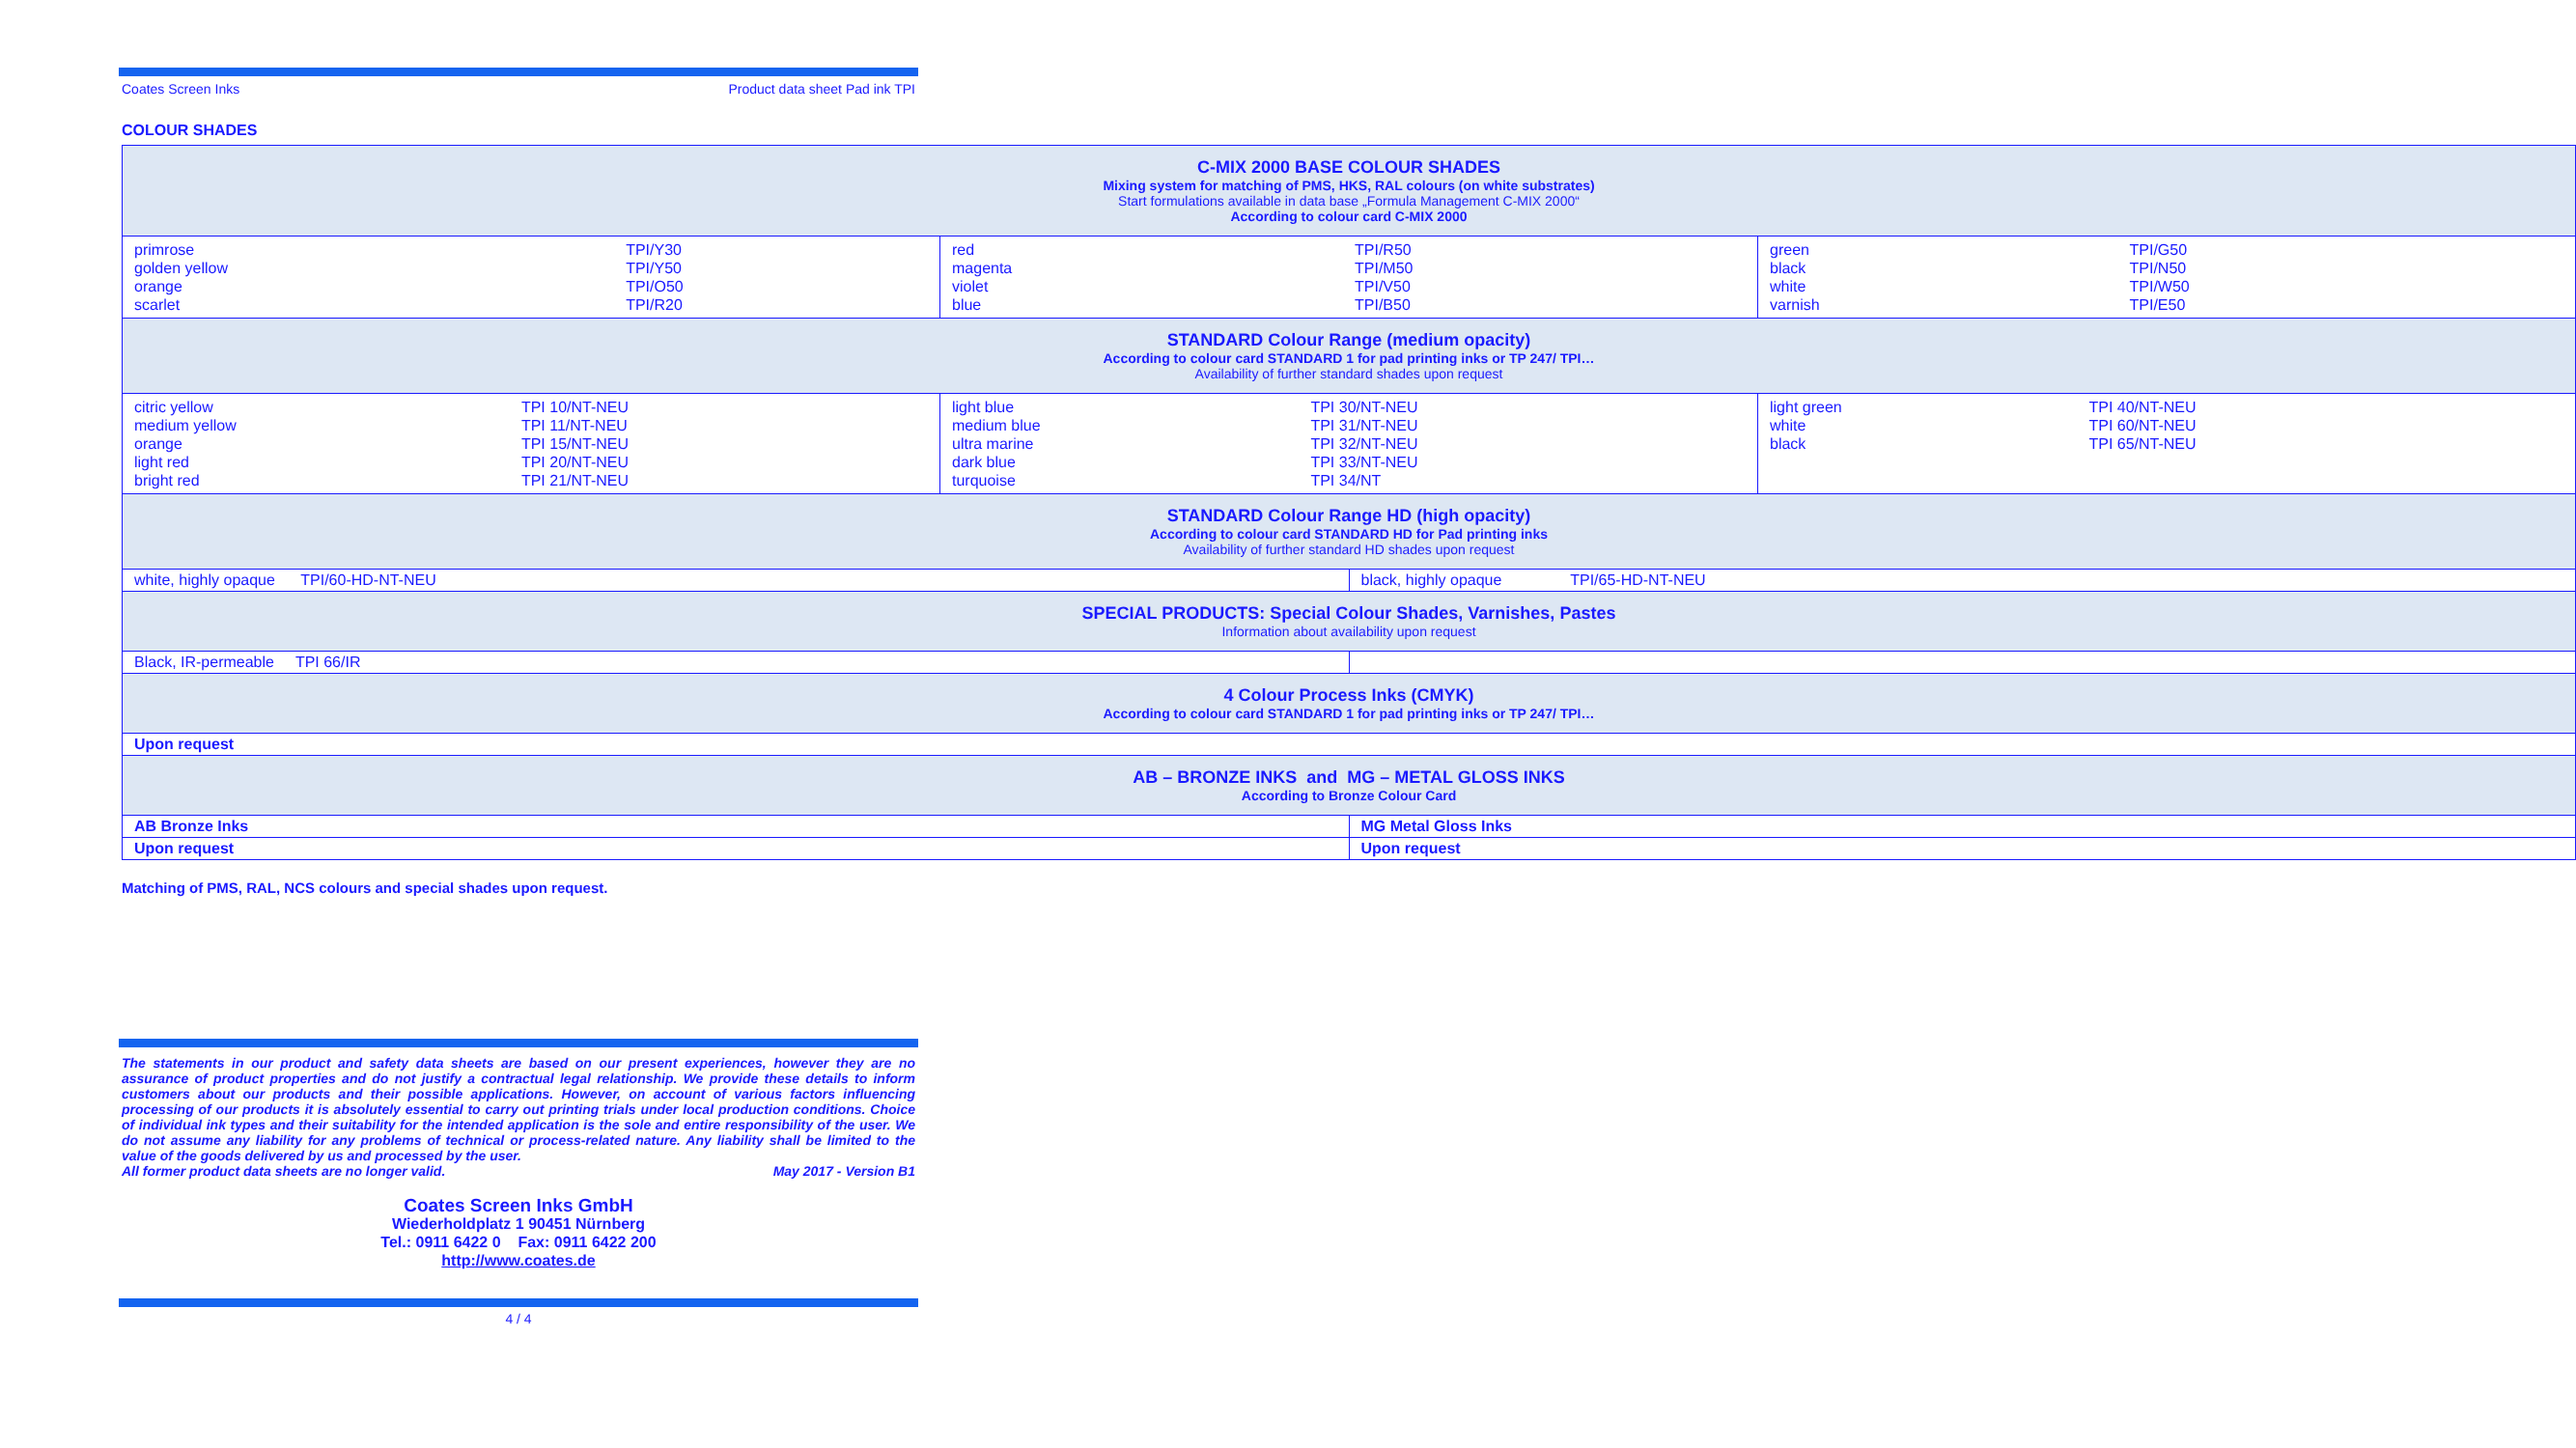Coates Screen Inks Product data sheet Pad ink TPI
COLOUR SHADES
| C-MIX 2000 BASE COLOUR SHADES Mixing system for matching of PMS, HKS, RAL colours (on white substrates) Start formulations available in data base „Formula Management C-MIX 2000“ According to colour card C-MIX 2000 | | | |
| / primrose golden yellow orange scarlet / TPI/Y30 TPI/Y50 TPI/O50 TPI/R20 / | / red magenta violet blue / TPI/R50 TPI/M50 TPI/V50 TPI/B50 / | | / green black white varnish / TPI/G50 TPI/N50 TPI/W50 TPI/E50 / |
| STANDARD Colour Range (medium opacity) According to colour card STANDARD 1 for pad printing inks or TP 247/ TPI… Availability of further standard shades upon request | | | |
| / citric yellow medium yellow orange light red bright red / TPI 10/NT-NEU TPI 11/NT-NEU TPI 15/NT-NEU TPI 20/NT-NEU TPI 21/NT-NEU / | / light blue medium blue ultra marine dark blue turquoise / TPI 30/NT-NEU TPI 31/NT-NEU TPI 32/NT-NEU TPI 33/NT-NEU TPI 34/NT / | | / light green white black / TPI 40/NT-NEU TPI 60/NT-NEU TPI 65/NT-NEU / |
| STANDARD Colour Range HD (high opacity) According to colour card STANDARD HD for Pad printing inks Availability of further standard HD shades upon request | | | |
| white, highly opaque TPI/60-HD-NT-NEU | | black, highly opaque TPI/65-HD-NT-NEU | |
| SPECIAL PRODUCTS: Special Colour Shades, Varnishes, Pastes Information about availability upon request | | | |
| Black, IR-permeable TPI 66/IR | | | |
| 4 Colour Process Inks (CMYK) According to colour card STANDARD 1 for pad printing inks or TP 247/ TPI… | | | |
| Upon request | | | |
| AB – BRONZE INKS and MG – METAL GLOSS INKS According to Bronze Colour Card | | | |
| AB Bronze Inks | | MG Metal Gloss Inks | |
| Upon request | | Upon request | |
Matching of PMS, RAL, NCS colours and special shades upon request.
The statements in our product and safety data sheets are based on our present experiences, however they are no assurance of product properties and do not justify a contractual legal relationship. We provide these details to inform customers about our products and their possible applications. However, on account of various factors influencing processing of our products it is absolutely essential to carry out printing trials under local production conditions. Choice of individual ink types and their suitability for the intended application is the sole and entire responsibility of the user. We do not assume any liability for any problems of technical or process-related nature. Any liability shall be limited to the value of the goods delivered by us and processed by the user.
All former product data sheets are no longer valid. May 2017 - Version B1
Coates Screen Inks GmbH
Wiederholdplatz 1 90451 Nürnberg
Tel.: 0911 6422 0 Fax: 0911 6422 200
http://www.coates.de
4 / 4